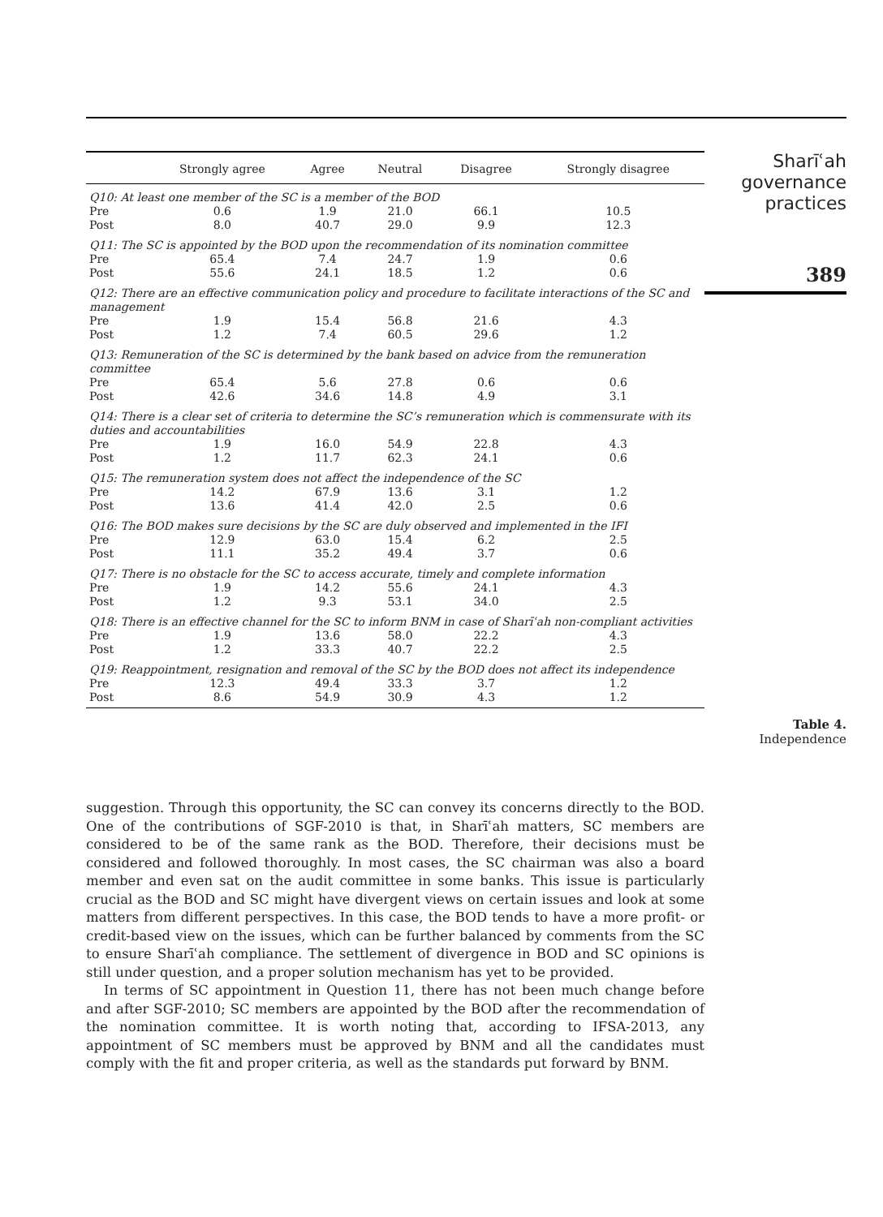| | Strongly agree | Agree | Neutral | Disagree | Strongly disagree |
| --- | --- | --- | --- | --- | --- |
| Q10: At least one member of the SC is a member of the BOD | | | | | |
| Pre | 0.6 | 1.9 | 21.0 | 66.1 | 10.5 |
| Post | 8.0 | 40.7 | 29.0 | 9.9 | 12.3 |
| Q11: The SC is appointed by the BOD upon the recommendation of its nomination committee | | | | | |
| Pre | 65.4 | 7.4 | 24.7 | 1.9 | 0.6 |
| Post | 55.6 | 24.1 | 18.5 | 1.2 | 0.6 |
| Q12: There are an effective communication policy and procedure to facilitate interactions of the SC and management | | | | | |
| Pre | 1.9 | 15.4 | 56.8 | 21.6 | 4.3 |
| Post | 1.2 | 7.4 | 60.5 | 29.6 | 1.2 |
| Q13: Remuneration of the SC is determined by the bank based on advice from the remuneration committee | | | | | |
| Pre | 65.4 | 5.6 | 27.8 | 0.6 | 0.6 |
| Post | 42.6 | 34.6 | 14.8 | 4.9 | 3.1 |
| Q14: There is a clear set of criteria to determine the SC’s remuneration which is commensurate with its duties and accountabilities | | | | | |
| Pre | 1.9 | 16.0 | 54.9 | 22.8 | 4.3 |
| Post | 1.2 | 11.7 | 62.3 | 24.1 | 0.6 |
| Q15: The remuneration system does not affect the independence of the SC | | | | | |
| Pre | 14.2 | 67.9 | 13.6 | 3.1 | 1.2 |
| Post | 13.6 | 41.4 | 42.0 | 2.5 | 0.6 |
| Q16: The BOD makes sure decisions by the SC are duly observed and implemented in the IFI | | | | | |
| Pre | 12.9 | 63.0 | 15.4 | 6.2 | 2.5 |
| Post | 11.1 | 35.2 | 49.4 | 3.7 | 0.6 |
| Q17: There is no obstacle for the SC to access accurate, timely and complete information | | | | | |
| Pre | 1.9 | 14.2 | 55.6 | 24.1 | 4.3 |
| Post | 1.2 | 9.3 | 53.1 | 34.0 | 2.5 |
| Q18: There is an effective channel for the SC to inform BNM in case of Sharīʿah non-compliant activities | | | | | |
| Pre | 1.9 | 13.6 | 58.0 | 22.2 | 4.3 |
| Post | 1.2 | 33.3 | 40.7 | 22.2 | 2.5 |
| Q19: Reappointment, resignation and removal of the SC by the BOD does not affect its independence | | | | | |
| Pre | 12.3 | 49.4 | 33.3 | 3.7 | 1.2 |
| Post | 8.6 | 54.9 | 30.9 | 4.3 | 1.2 |
Sharīʿah
governance
practices
389
Table 4.
Independence
suggestion. Through this opportunity, the SC can convey its concerns directly to the BOD. One of the contributions of SGF-2010 is that, in Sharīʿah matters, SC members are considered to be of the same rank as the BOD. Therefore, their decisions must be considered and followed thoroughly. In most cases, the SC chairman was also a board member and even sat on the audit committee in some banks. This issue is particularly crucial as the BOD and SC might have divergent views on certain issues and look at some matters from different perspectives. In this case, the BOD tends to have a more profit- or credit-based view on the issues, which can be further balanced by comments from the SC to ensure Sharīʿah compliance. The settlement of divergence in BOD and SC opinions is still under question, and a proper solution mechanism has yet to be provided.
In terms of SC appointment in Question 11, there has not been much change before and after SGF-2010; SC members are appointed by the BOD after the recommendation of the nomination committee. It is worth noting that, according to IFSA-2013, any appointment of SC members must be approved by BNM and all the candidates must comply with the fit and proper criteria, as well as the standards put forward by BNM.